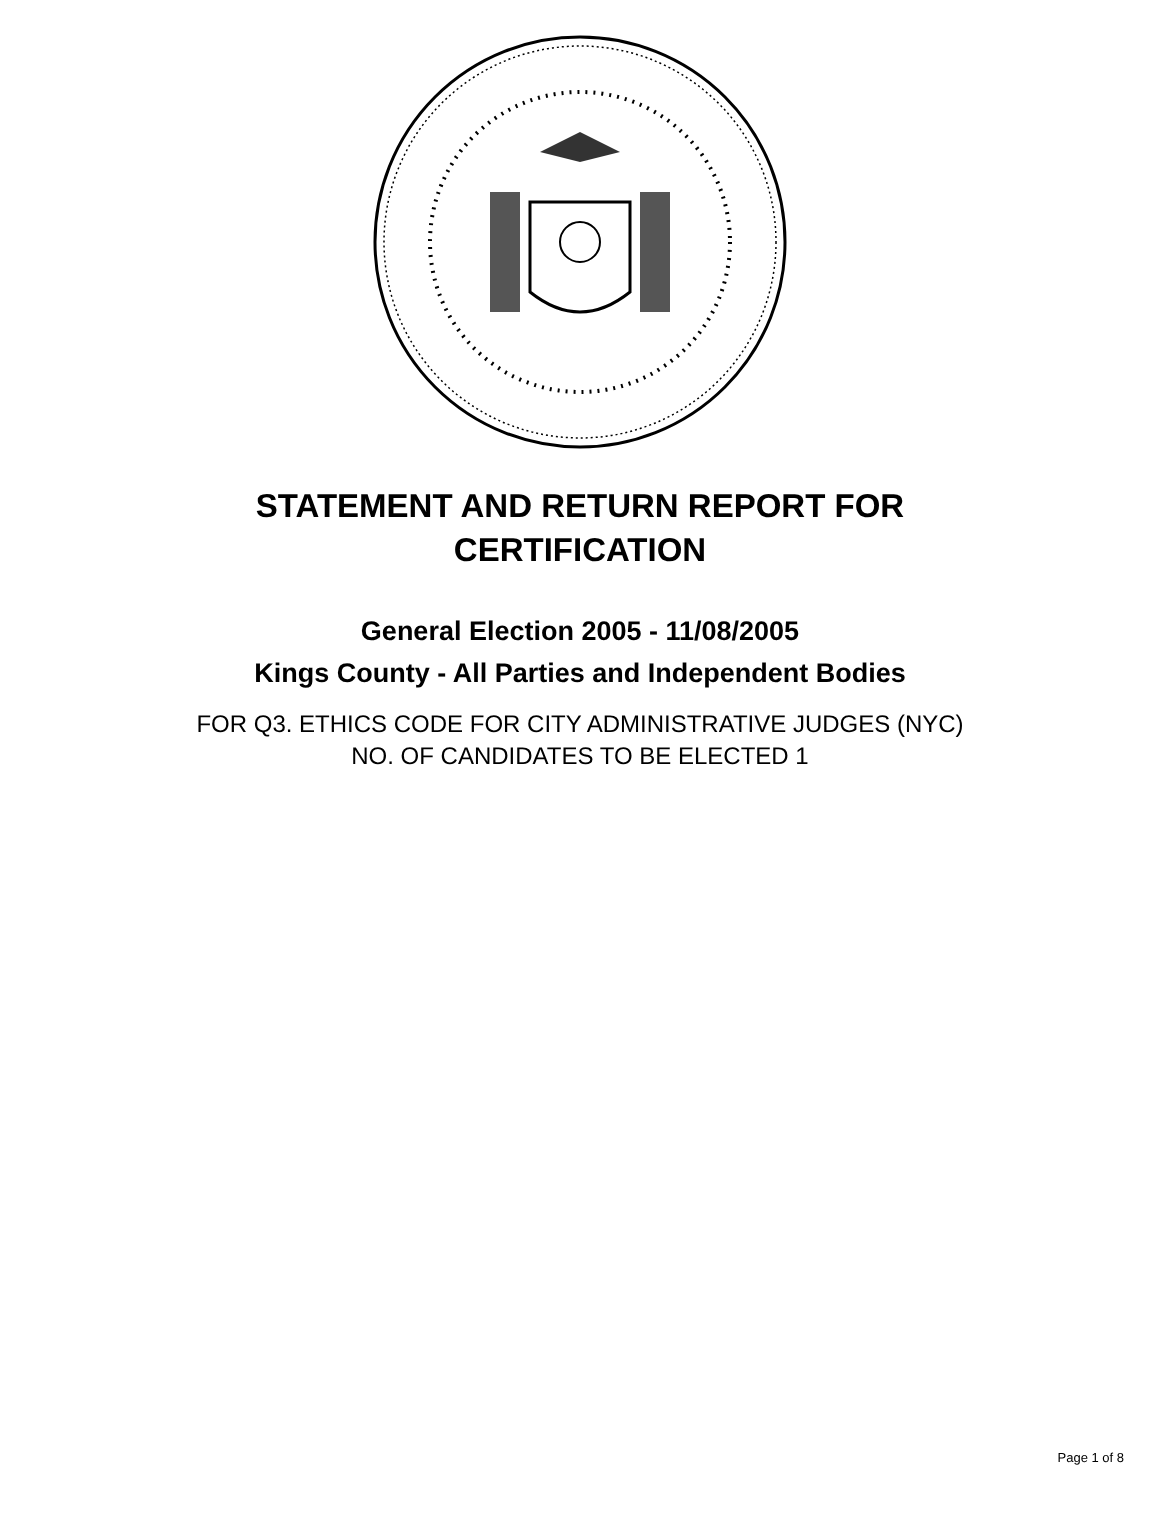STATEMENT AND RETURN REPORT FOR
CERTIFICATION
General Election 2005 - 11/08/2005
Kings County - All Parties and Independent Bodies
FOR Q3. ETHICS CODE FOR CITY ADMINISTRATIVE JUDGES (NYC)
NO. OF CANDIDATES TO BE ELECTED 1
Page 1 of 8